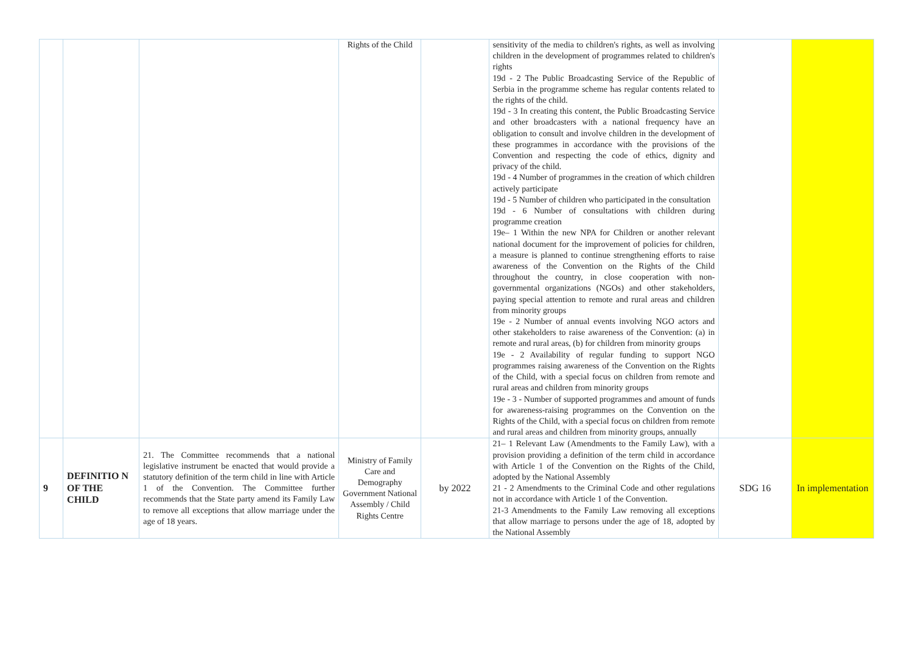| | | | Rights of the Child | | sensitivity of the media to children's rights, as well as involving children in the development of programmes related to children's rights 19d - 2 The Public Broadcasting Service of the Republic of Serbia in the programme scheme has regular contents related to the rights of the child. 19d - 3 In creating this content, the Public Broadcasting Service and other broadcasters with a national frequency have an obligation to consult and involve children in the development of these programmes in accordance with the provisions of the Convention and respecting the code of ethics, dignity and privacy of the child. 19d - 4 Number of programmes in the creation of which children actively participate 19d - 5 Number of children who participated in the consultation 19d - 6 Number of consultations with children during programme creation 19e– 1 Within the new NPA for Children or another relevant national document for the improvement of policies for children, a measure is planned to continue strengthening efforts to raise awareness of the Convention on the Rights of the Child throughout the country, in close cooperation with non-governmental organizations (NGOs) and other stakeholders, paying special attention to remote and rural areas and children from minority groups 19e - 2 Number of annual events involving NGO actors and other stakeholders to raise awareness of the Convention: (a) in remote and rural areas, (b) for children from minority groups 19e - 2 Availability of regular funding to support NGO programmes raising awareness of the Convention on the Rights of the Child, with a special focus on children from remote and rural areas and children from minority groups 19e - 3 - Number of supported programmes and amount of funds for awareness-raising programmes on the Convention on the Rights of the Child, with a special focus on children from remote and rural areas and children from minority groups, annually | | |
| 9 | DEFINITIO N OF THE CHILD | 21. The Committee recommends that a national legislative instrument be enacted that would provide a statutory definition of the term child in line with Article 1 of the Convention. The Committee further recommends that the State party amend its Family Law to remove all exceptions that allow marriage under the age of 18 years. | Ministry of Family Care and Demography Government National Assembly / Child Rights Centre | by 2022 | 21– 1 Relevant Law (Amendments to the Family Law), with a provision providing a definition of the term child in accordance with Article 1 of the Convention on the Rights of the Child, adopted by the National Assembly 21 - 2 Amendments to the Criminal Code and other regulations not in accordance with Article 1 of the Convention. 21-3 Amendments to the Family Law removing all exceptions that allow marriage to persons under the age of 18, adopted by the National Assembly | SDG 16 | In implementation |